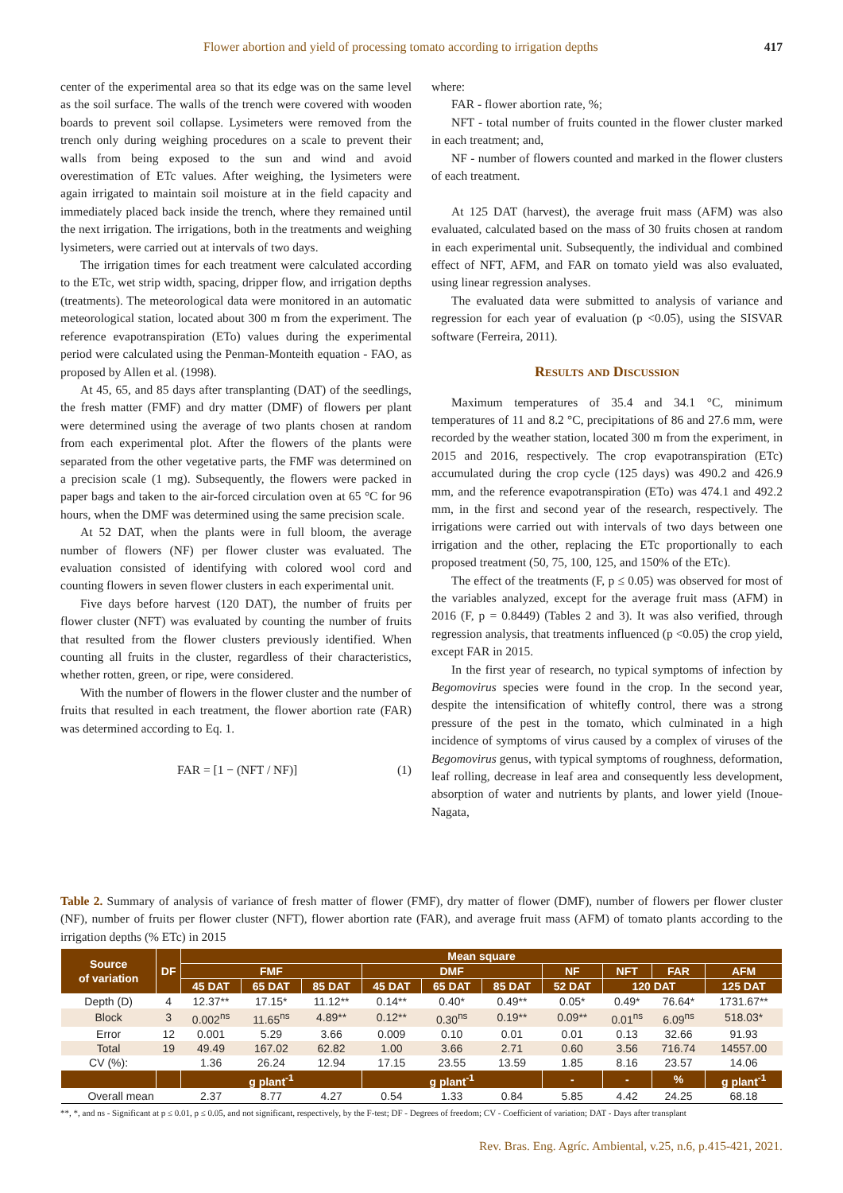Flower abortion and yield of processing tomato according to irrigation depths 417
center of the experimental area so that its edge was on the same level as the soil surface. The walls of the trench were covered with wooden boards to prevent soil collapse. Lysimeters were removed from the trench only during weighing procedures on a scale to prevent their walls from being exposed to the sun and wind and avoid overestimation of ETc values. After weighing, the lysimeters were again irrigated to maintain soil moisture at in the field capacity and immediately placed back inside the trench, where they remained until the next irrigation. The irrigations, both in the treatments and weighing lysimeters, were carried out at intervals of two days.
The irrigation times for each treatment were calculated according to the ETc, wet strip width, spacing, dripper flow, and irrigation depths (treatments). The meteorological data were monitored in an automatic meteorological station, located about 300 m from the experiment. The reference evapotranspiration (ETo) values during the experimental period were calculated using the Penman-Monteith equation - FAO, as proposed by Allen et al. (1998).
At 45, 65, and 85 days after transplanting (DAT) of the seedlings, the fresh matter (FMF) and dry matter (DMF) of flowers per plant were determined using the average of two plants chosen at random from each experimental plot. After the flowers of the plants were separated from the other vegetative parts, the FMF was determined on a precision scale (1 mg). Subsequently, the flowers were packed in paper bags and taken to the air-forced circulation oven at 65 °C for 96 hours, when the DMF was determined using the same precision scale.
At 52 DAT, when the plants were in full bloom, the average number of flowers (NF) per flower cluster was evaluated. The evaluation consisted of identifying with colored wool cord and counting flowers in seven flower clusters in each experimental unit.
Five days before harvest (120 DAT), the number of fruits per flower cluster (NFT) was evaluated by counting the number of fruits that resulted from the flower clusters previously identified. When counting all fruits in the cluster, regardless of their characteristics, whether rotten, green, or ripe, were considered.
With the number of flowers in the flower cluster and the number of fruits that resulted in each treatment, the flower abortion rate (FAR) was determined according to Eq. 1.
FAR = [1 − (NFT / NF)] (1)
where:
FAR - flower abortion rate, %;
NFT - total number of fruits counted in the flower cluster marked in each treatment; and,
NF - number of flowers counted and marked in the flower clusters of each treatment.
At 125 DAT (harvest), the average fruit mass (AFM) was also evaluated, calculated based on the mass of 30 fruits chosen at random in each experimental unit. Subsequently, the individual and combined effect of NFT, AFM, and FAR on tomato yield was also evaluated, using linear regression analyses.
The evaluated data were submitted to analysis of variance and regression for each year of evaluation (p <0.05), using the SISVAR software (Ferreira, 2011).
Results and Discussion
Maximum temperatures of 35.4 and 34.1 °C, minimum temperatures of 11 and 8.2 °C, precipitations of 86 and 27.6 mm, were recorded by the weather station, located 300 m from the experiment, in 2015 and 2016, respectively. The crop evapotranspiration (ETc) accumulated during the crop cycle (125 days) was 490.2 and 426.9 mm, and the reference evapotranspiration (ETo) was 474.1 and 492.2 mm, in the first and second year of the research, respectively. The irrigations were carried out with intervals of two days between one irrigation and the other, replacing the ETc proportionally to each proposed treatment (50, 75, 100, 125, and 150% of the ETc).
The effect of the treatments (F, p ≤ 0.05) was observed for most of the variables analyzed, except for the average fruit mass (AFM) in 2016 (F, p = 0.8449) (Tables 2 and 3). It was also verified, through regression analysis, that treatments influenced (p <0.05) the crop yield, except FAR in 2015.
In the first year of research, no typical symptoms of infection by Begomovirus species were found in the crop. In the second year, despite the intensification of whitefly control, there was a strong pressure of the pest in the tomato, which culminated in a high incidence of symptoms of virus caused by a complex of viruses of the Begomovirus genus, with typical symptoms of roughness, deformation, leaf rolling, decrease in leaf area and consequently less development, absorption of water and nutrients by plants, and lower yield (Inoue-Nagata,
Table 2. Summary of analysis of variance of fresh matter of flower (FMF), dry matter of flower (DMF), number of flowers per flower cluster (NF), number of fruits per flower cluster (NFT), flower abortion rate (FAR), and average fruit mass (AFM) of tomato plants according to the irrigation depths (% ETc) in 2015
| Source of variation | DF | Mean square | | | | | | | | | |
| --- | --- | --- | --- | --- | --- | --- | --- | --- | --- | --- | --- |
| | | FMF | | | DMF | | | NF | NFT | FAR | AFM |
| | | 45 DAT | 65 DAT | 85 DAT | 45 DAT | 65 DAT | 85 DAT | 52 DAT | 120 DAT | | 125 DAT |
| Depth (D) | 4 | 12.37** | 17.15* | 11.12** | 0.14** | 0.40* | 0.49** | 0.05* | 0.49* | 76.64* | 1731.67** |
| Block | 3 | 0.002<sup>ns</sup> | 11.65<sup>ns</sup> | 4.89** | 0.12** | 0.30<sup>ns</sup> | 0.19** | 0.09** | 0.01<sup>ns</sup> | 6.09<sup>ns</sup> | 518.03* |
| Error | 12 | 0.001 | 5.29 | 3.66 | 0.009 | 0.10 | 0.01 | 0.01 | 0.13 | 32.66 | 91.93 |
| Total | 19 | 49.49 | 167.02 | 62.82 | 1.00 | 3.66 | 2.71 | 0.60 | 3.56 | 716.74 | 14557.00 |
| CV (%): | | 1.36 | 26.24 | 12.94 | 17.15 | 23.55 | 13.59 | 1.85 | 8.16 | 23.57 | 14.06 |
| | | g plant<sup>-1</sup> | | | g plant<sup>-1</sup> | | | - | - | % | g plant<sup>-1</sup> |
| Overall mean | | 2.37 | 8.77 | 4.27 | 0.54 | 1.33 | 0.84 | 5.85 | 4.42 | 24.25 | 68.18 |
**, *, and ns - Significant at p ≤ 0.01, p ≤ 0.05, and not significant, respectively, by the F-test; DF - Degrees of freedom; CV - Coefficient of variation; DAT - Days after transplant
Rev. Bras. Eng. Agríc. Ambiental, v.25, n.6, p.415-421, 2021.